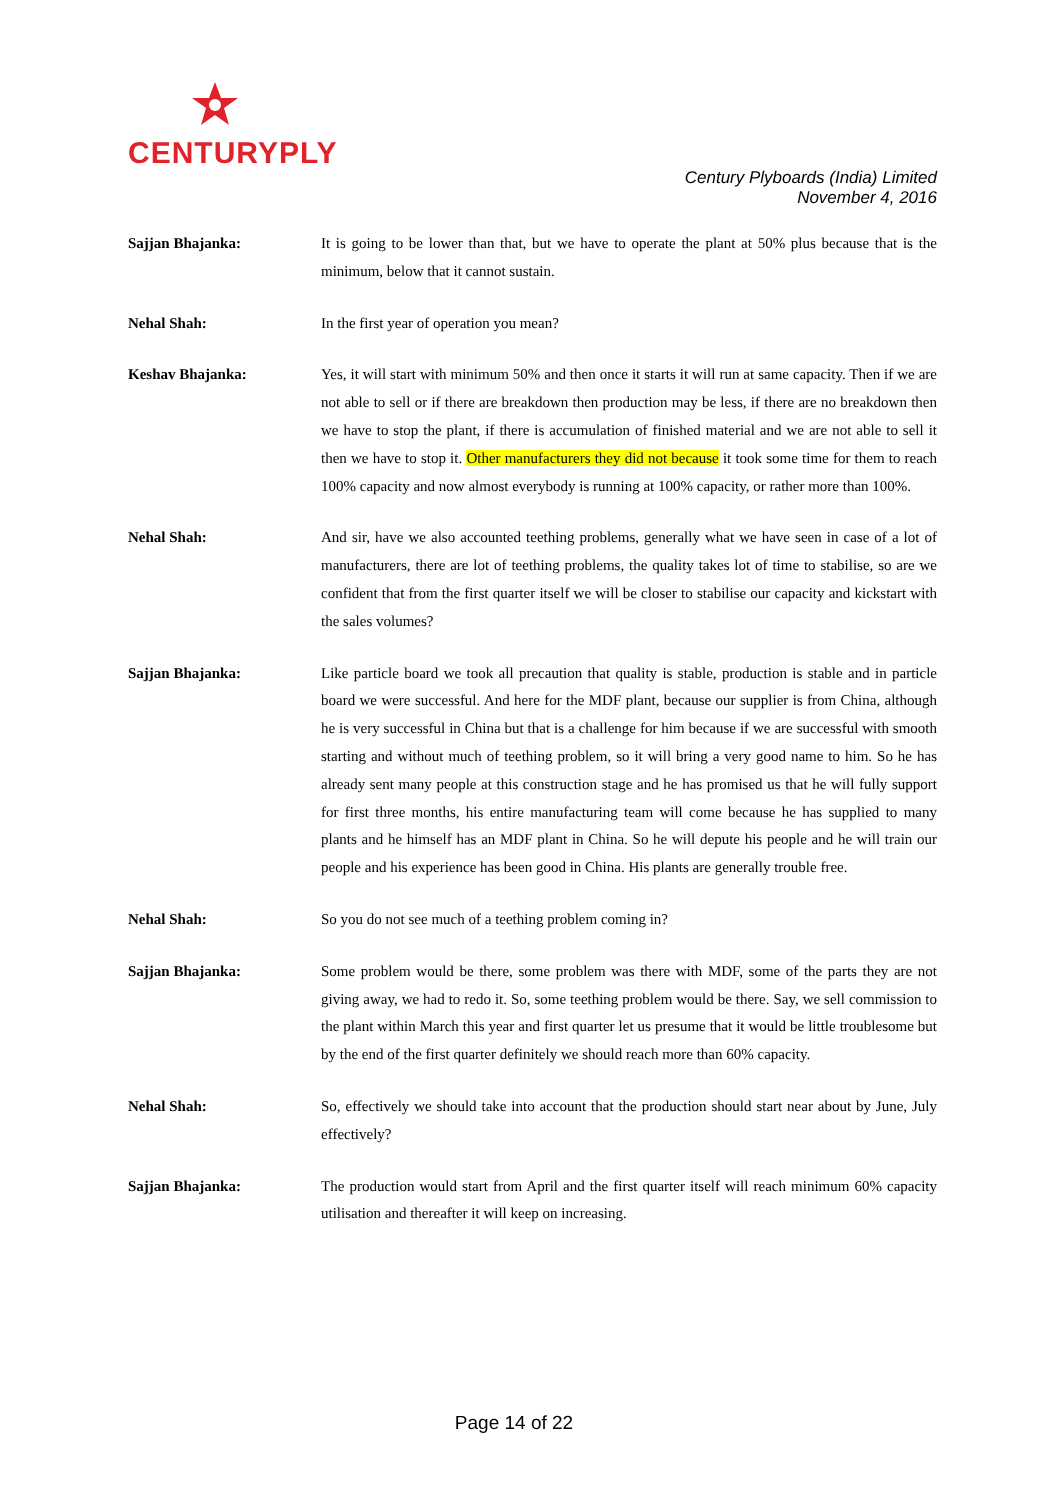CENTURYPLY
Century Plyboards (India) Limited
November 4, 2016
Sajjan Bhajanka: It is going to be lower than that, but we have to operate the plant at 50% plus because that is the minimum, below that it cannot sustain.
Nehal Shah: In the first year of operation you mean?
Keshav Bhajanka: Yes, it will start with minimum 50% and then once it starts it will run at same capacity. Then if we are not able to sell or if there are breakdown then production may be less, if there are no breakdown then we have to stop the plant, if there is accumulation of finished material and we are not able to sell it then we have to stop it. Other manufacturers they did not because it took some time for them to reach 100% capacity and now almost everybody is running at 100% capacity, or rather more than 100%.
Nehal Shah: And sir, have we also accounted teething problems, generally what we have seen in case of a lot of manufacturers, there are lot of teething problems, the quality takes lot of time to stabilise, so are we confident that from the first quarter itself we will be closer to stabilise our capacity and kickstart with the sales volumes?
Sajjan Bhajanka: Like particle board we took all precaution that quality is stable, production is stable and in particle board we were successful. And here for the MDF plant, because our supplier is from China, although he is very successful in China but that is a challenge for him because if we are successful with smooth starting and without much of teething problem, so it will bring a very good name to him. So he has already sent many people at this construction stage and he has promised us that he will fully support for first three months, his entire manufacturing team will come because he has supplied to many plants and he himself has an MDF plant in China. So he will depute his people and he will train our people and his experience has been good in China. His plants are generally trouble free.
Nehal Shah: So you do not see much of a teething problem coming in?
Sajjan Bhajanka: Some problem would be there, some problem was there with MDF, some of the parts they are not giving away, we had to redo it. So, some teething problem would be there. Say, we sell commission to the plant within March this year and first quarter let us presume that it would be little troublesome but by the end of the first quarter definitely we should reach more than 60% capacity.
Nehal Shah: So, effectively we should take into account that the production should start near about by June, July effectively?
Sajjan Bhajanka: The production would start from April and the first quarter itself will reach minimum 60% capacity utilisation and thereafter it will keep on increasing.
Page 14 of 22